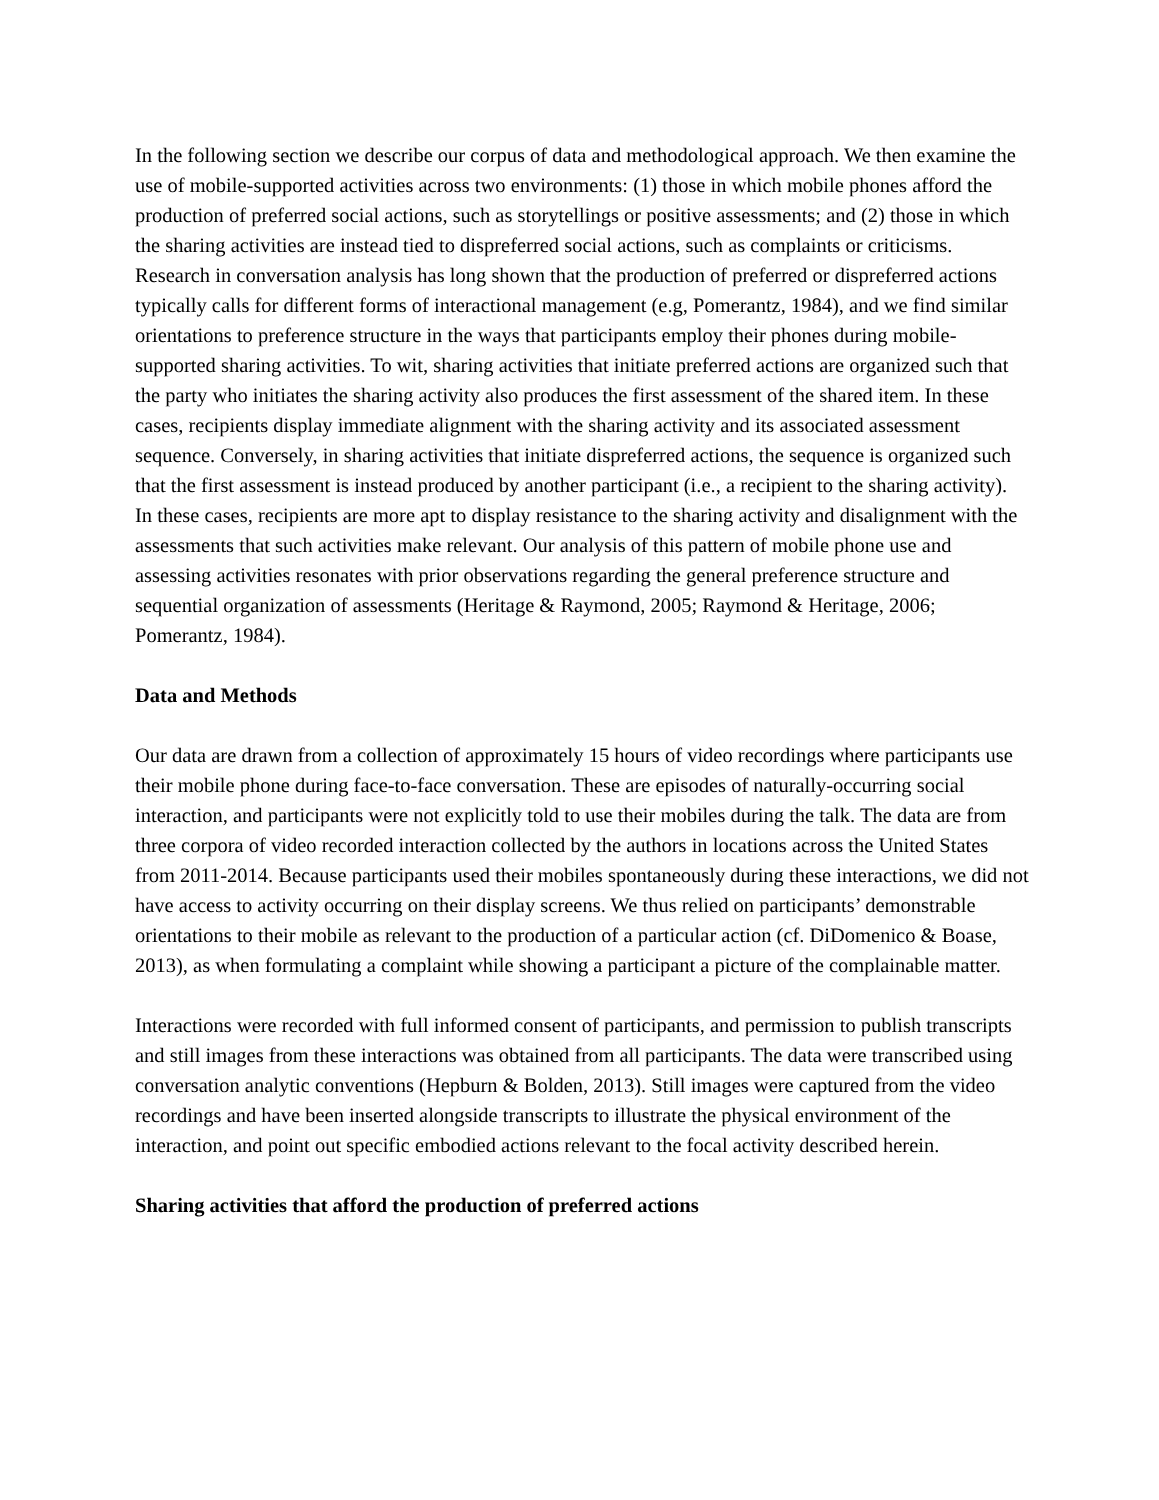In the following section we describe our corpus of data and methodological approach. We then examine the use of mobile-supported activities across two environments: (1) those in which mobile phones afford the production of preferred social actions, such as storytellings or positive assessments; and (2) those in which the sharing activities are instead tied to dispreferred social actions, such as complaints or criticisms. Research in conversation analysis has long shown that the production of preferred or dispreferred actions typically calls for different forms of interactional management (e.g, Pomerantz, 1984), and we find similar orientations to preference structure in the ways that participants employ their phones during mobile-supported sharing activities. To wit, sharing activities that initiate preferred actions are organized such that the party who initiates the sharing activity also produces the first assessment of the shared item. In these cases, recipients display immediate alignment with the sharing activity and its associated assessment sequence. Conversely, in sharing activities that initiate dispreferred actions, the sequence is organized such that the first assessment is instead produced by another participant (i.e., a recipient to the sharing activity). In these cases, recipients are more apt to display resistance to the sharing activity and disalignment with the assessments that such activities make relevant. Our analysis of this pattern of mobile phone use and assessing activities resonates with prior observations regarding the general preference structure and sequential organization of assessments (Heritage & Raymond, 2005; Raymond & Heritage, 2006; Pomerantz, 1984).
Data and Methods
Our data are drawn from a collection of approximately 15 hours of video recordings where participants use their mobile phone during face-to-face conversation. These are episodes of naturally-occurring social interaction, and participants were not explicitly told to use their mobiles during the talk. The data are from three corpora of video recorded interaction collected by the authors in locations across the United States from 2011-2014. Because participants used their mobiles spontaneously during these interactions, we did not have access to activity occurring on their display screens. We thus relied on participants’ demonstrable orientations to their mobile as relevant to the production of a particular action (cf. DiDomenico & Boase, 2013), as when formulating a complaint while showing a participant a picture of the complainable matter.
Interactions were recorded with full informed consent of participants, and permission to publish transcripts and still images from these interactions was obtained from all participants. The data were transcribed using conversation analytic conventions (Hepburn & Bolden, 2013). Still images were captured from the video recordings and have been inserted alongside transcripts to illustrate the physical environment of the interaction, and point out specific embodied actions relevant to the focal activity described herein.
Sharing activities that afford the production of preferred actions